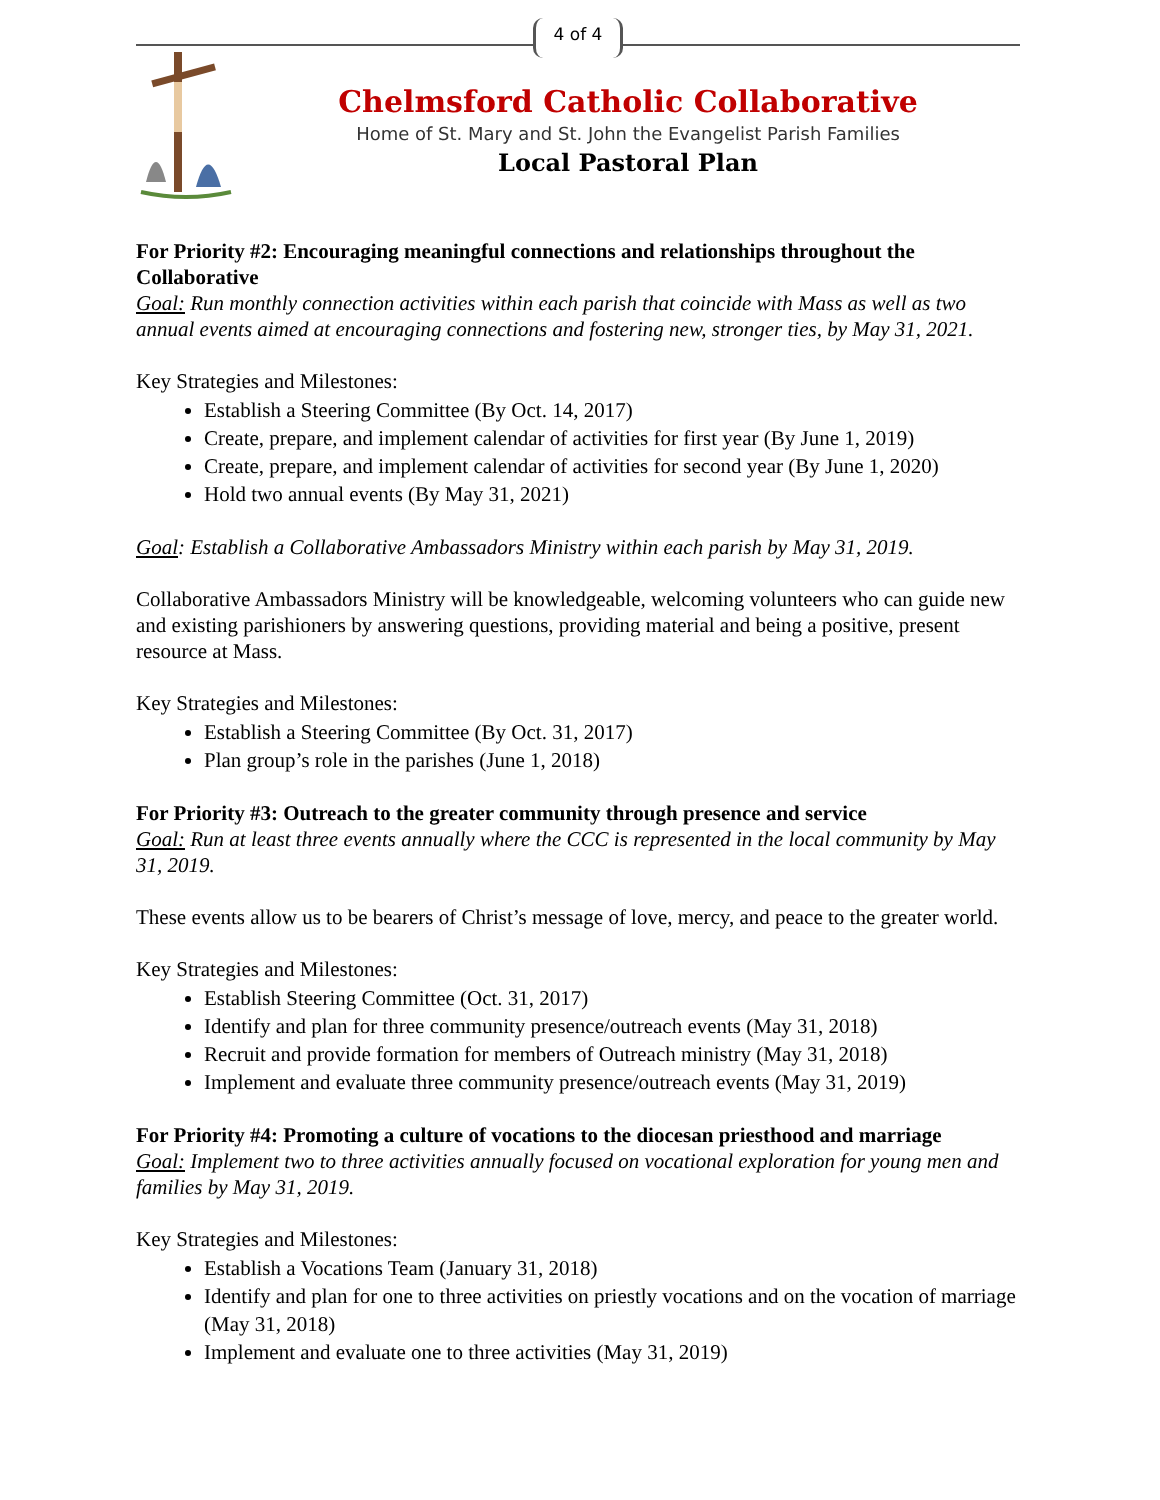4 of 4
Chelmsford Catholic Collaborative
Home of St. Mary and St. John the Evangelist Parish Families
Local Pastoral Plan
For Priority #2: Encouraging meaningful connections and relationships throughout the Collaborative
Goal: Run monthly connection activities within each parish that coincide with Mass as well as two annual events aimed at encouraging connections and fostering new, stronger ties, by May 31, 2021.
Key Strategies and Milestones:
Establish a Steering Committee (By Oct. 14, 2017)
Create, prepare, and implement calendar of activities for first year (By June 1, 2019)
Create, prepare, and implement calendar of activities for second year (By June 1, 2020)
Hold two annual events (By May 31, 2021)
Goal: Establish a Collaborative Ambassadors Ministry within each parish by May 31, 2019.
Collaborative Ambassadors Ministry will be knowledgeable, welcoming volunteers who can guide new and existing parishioners by answering questions, providing material and being a positive, present resource at Mass.
Key Strategies and Milestones:
Establish a Steering Committee (By Oct. 31, 2017)
Plan group’s role in the parishes (June 1, 2018)
For Priority #3: Outreach to the greater community through presence and service
Goal: Run at least three events annually where the CCC is represented in the local community by May 31, 2019.
These events allow us to be bearers of Christ’s message of love, mercy, and peace to the greater world.
Key Strategies and Milestones:
Establish Steering Committee (Oct. 31, 2017)
Identify and plan for three community presence/outreach events (May 31, 2018)
Recruit and provide formation for members of Outreach ministry (May 31, 2018)
Implement and evaluate three community presence/outreach events (May 31, 2019)
For Priority #4: Promoting a culture of vocations to the diocesan priesthood and marriage
Goal: Implement two to three activities annually focused on vocational exploration for young men and families by May 31, 2019.
Key Strategies and Milestones:
Establish a Vocations Team (January 31, 2018)
Identify and plan for one to three activities on priestly vocations and on the vocation of marriage (May 31, 2018)
Implement and evaluate one to three activities (May 31, 2019)